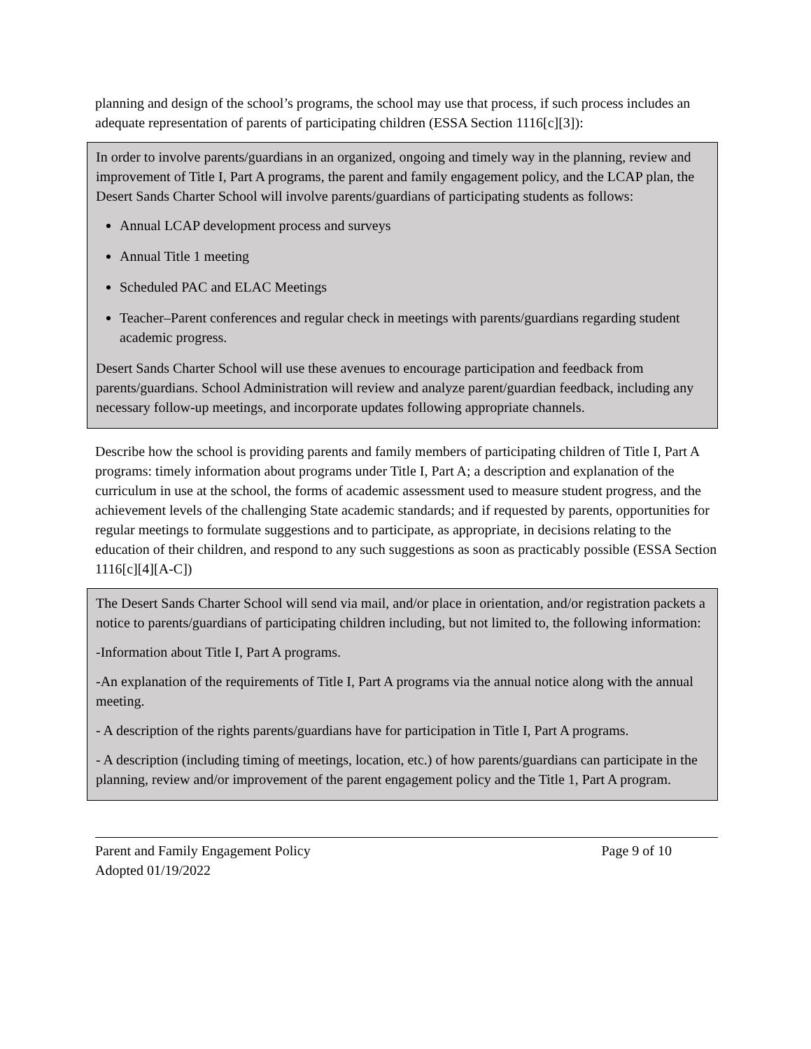planning and design of the school’s programs, the school may use that process, if such process includes an adequate representation of parents of participating children (ESSA Section 1116[c][3]):
In order to involve parents/guardians in an organized, ongoing and timely way in the planning, review and improvement of Title I, Part A programs, the parent and family engagement policy, and the LCAP plan, the Desert Sands Charter School will involve parents/guardians of participating students as follows:
Annual LCAP development process and surveys
Annual Title 1 meeting
Scheduled PAC and ELAC Meetings
Teacher–Parent conferences and regular check in meetings with parents/guardians regarding student academic progress.
Desert Sands Charter School will use these avenues to encourage participation and feedback from parents/guardians. School Administration will review and analyze parent/guardian feedback, including any necessary follow-up meetings, and incorporate updates following appropriate channels.
Describe how the school is providing parents and family members of participating children of Title I, Part A programs: timely information about programs under Title I, Part A; a description and explanation of the curriculum in use at the school, the forms of academic assessment used to measure student progress, and the achievement levels of the challenging State academic standards; and if requested by parents, opportunities for regular meetings to formulate suggestions and to participate, as appropriate, in decisions relating to the education of their children, and respond to any such suggestions as soon as practicably possible (ESSA Section 1116[c][4][A-C])
The Desert Sands Charter School will send via mail, and/or place in orientation, and/or registration packets a notice to parents/guardians of participating children including, but not limited to, the following information:
-Information about Title I, Part A programs.
-An explanation of the requirements of Title I, Part A programs via the annual notice along with the annual meeting.
- A description of the rights parents/guardians have for participation in Title I, Part A programs.
- A description (including timing of meetings, location, etc.) of how parents/guardians can participate in the planning, review and/or improvement of the parent engagement policy and the Title 1, Part A program.
Parent and Family Engagement Policy Page 9 of 10
Adopted 01/19/2022